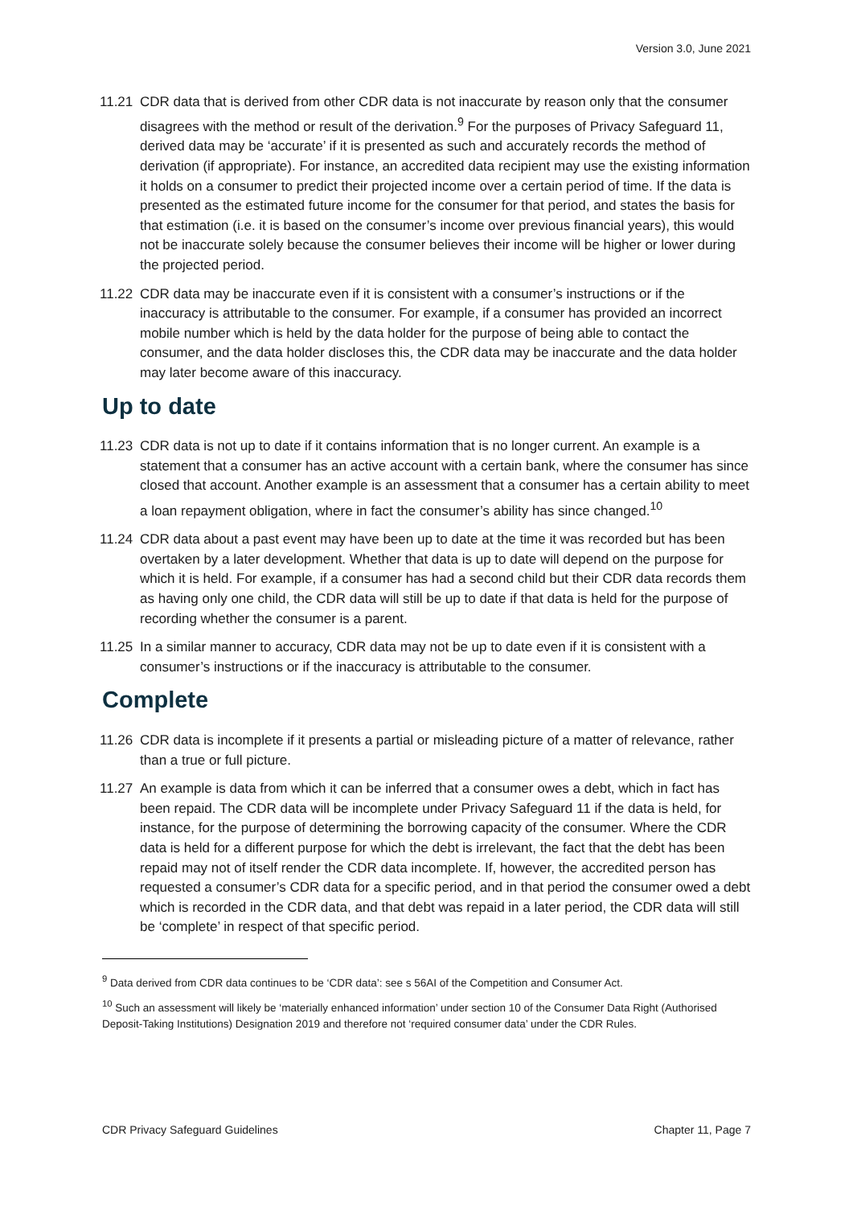Version 3.0, June 2021
11.21 CDR data that is derived from other CDR data is not inaccurate by reason only that the consumer disagrees with the method or result of the derivation.<sup>9</sup> For the purposes of Privacy Safeguard 11, derived data may be ‘accurate’ if it is presented as such and accurately records the method of derivation (if appropriate). For instance, an accredited data recipient may use the existing information it holds on a consumer to predict their projected income over a certain period of time. If the data is presented as the estimated future income for the consumer for that period, and states the basis for that estimation (i.e. it is based on the consumer’s income over previous financial years), this would not be inaccurate solely because the consumer believes their income will be higher or lower during the projected period.
11.22 CDR data may be inaccurate even if it is consistent with a consumer’s instructions or if the inaccuracy is attributable to the consumer. For example, if a consumer has provided an incorrect mobile number which is held by the data holder for the purpose of being able to contact the consumer, and the data holder discloses this, the CDR data may be inaccurate and the data holder may later become aware of this inaccuracy.
Up to date
11.23 CDR data is not up to date if it contains information that is no longer current. An example is a statement that a consumer has an active account with a certain bank, where the consumer has since closed that account. Another example is an assessment that a consumer has a certain ability to meet a loan repayment obligation, where in fact the consumer’s ability has since changed.<sup>10</sup>
11.24 CDR data about a past event may have been up to date at the time it was recorded but has been overtaken by a later development. Whether that data is up to date will depend on the purpose for which it is held. For example, if a consumer has had a second child but their CDR data records them as having only one child, the CDR data will still be up to date if that data is held for the purpose of recording whether the consumer is a parent.
11.25 In a similar manner to accuracy, CDR data may not be up to date even if it is consistent with a consumer’s instructions or if the inaccuracy is attributable to the consumer.
Complete
11.26 CDR data is incomplete if it presents a partial or misleading picture of a matter of relevance, rather than a true or full picture.
11.27 An example is data from which it can be inferred that a consumer owes a debt, which in fact has been repaid. The CDR data will be incomplete under Privacy Safeguard 11 if the data is held, for instance, for the purpose of determining the borrowing capacity of the consumer. Where the CDR data is held for a different purpose for which the debt is irrelevant, the fact that the debt has been repaid may not of itself render the CDR data incomplete. If, however, the accredited person has requested a consumer’s CDR data for a specific period, and in that period the consumer owed a debt which is recorded in the CDR data, and that debt was repaid in a later period, the CDR data will still be ‘complete’ in respect of that specific period.
<sup>9</sup> Data derived from CDR data continues to be ‘CDR data’: see s 56AI of the Competition and Consumer Act.
<sup>10</sup> Such an assessment will likely be ‘materially enhanced information’ under section 10 of the Consumer Data Right (Authorised Deposit-Taking Institutions) Designation 2019 and therefore not ‘required consumer data’ under the CDR Rules.
CDR Privacy Safeguard Guidelines Chapter 11, Page 7